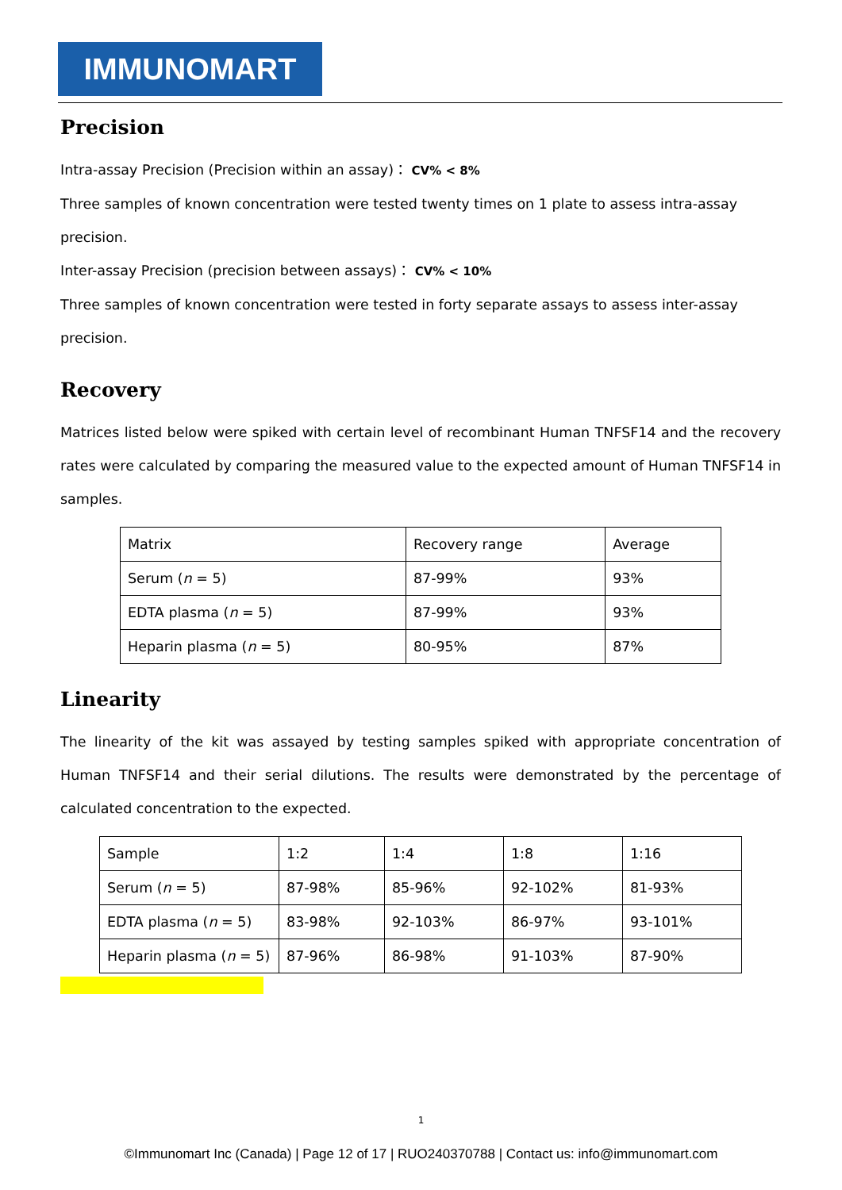IMMUNOMART
Precision
Intra-assay Precision (Precision within an assay)： CV% < 8%
Three samples of known concentration were tested twenty times on 1 plate to assess intra-assay precision.
Inter-assay Precision (precision between assays)： CV% < 10%
Three samples of known concentration were tested in forty separate assays to assess inter-assay precision.
Recovery
Matrices listed below were spiked with certain level of recombinant Human TNFSF14 and the recovery rates were calculated by comparing the measured value to the expected amount of Human TNFSF14 in samples.
| Matrix | Recovery range | Average |
| Serum ( n = 5) | 87-99% | 93% |
| EDTA plasma ( n = 5) | 87-99% | 93% |
| Heparin plasma ( n = 5) | 80-95% | 87% |
Linearity
The linearity of the kit was assayed by testing samples spiked with appropriate concentration of Human TNFSF14 and their serial dilutions. The results were demonstrated by the percentage of calculated concentration to the expected.
| Sample | 1:2 | 1:4 | 1:8 | 1:16 |
| Serum ( n = 5) | 87-98% | 85-96% | 92-102% | 81-93% |
| EDTA plasma ( n = 5) | 83-98% | 92-103% | 86-97% | 93-101% |
| Heparin plasma ( n = 5) | 87-96% | 86-98% | 91-103% | 87-90% |
1
©Immunomart Inc (Canada) | Page 12 of 17 | RUO240370788 | Contact us: info@immunomart.com